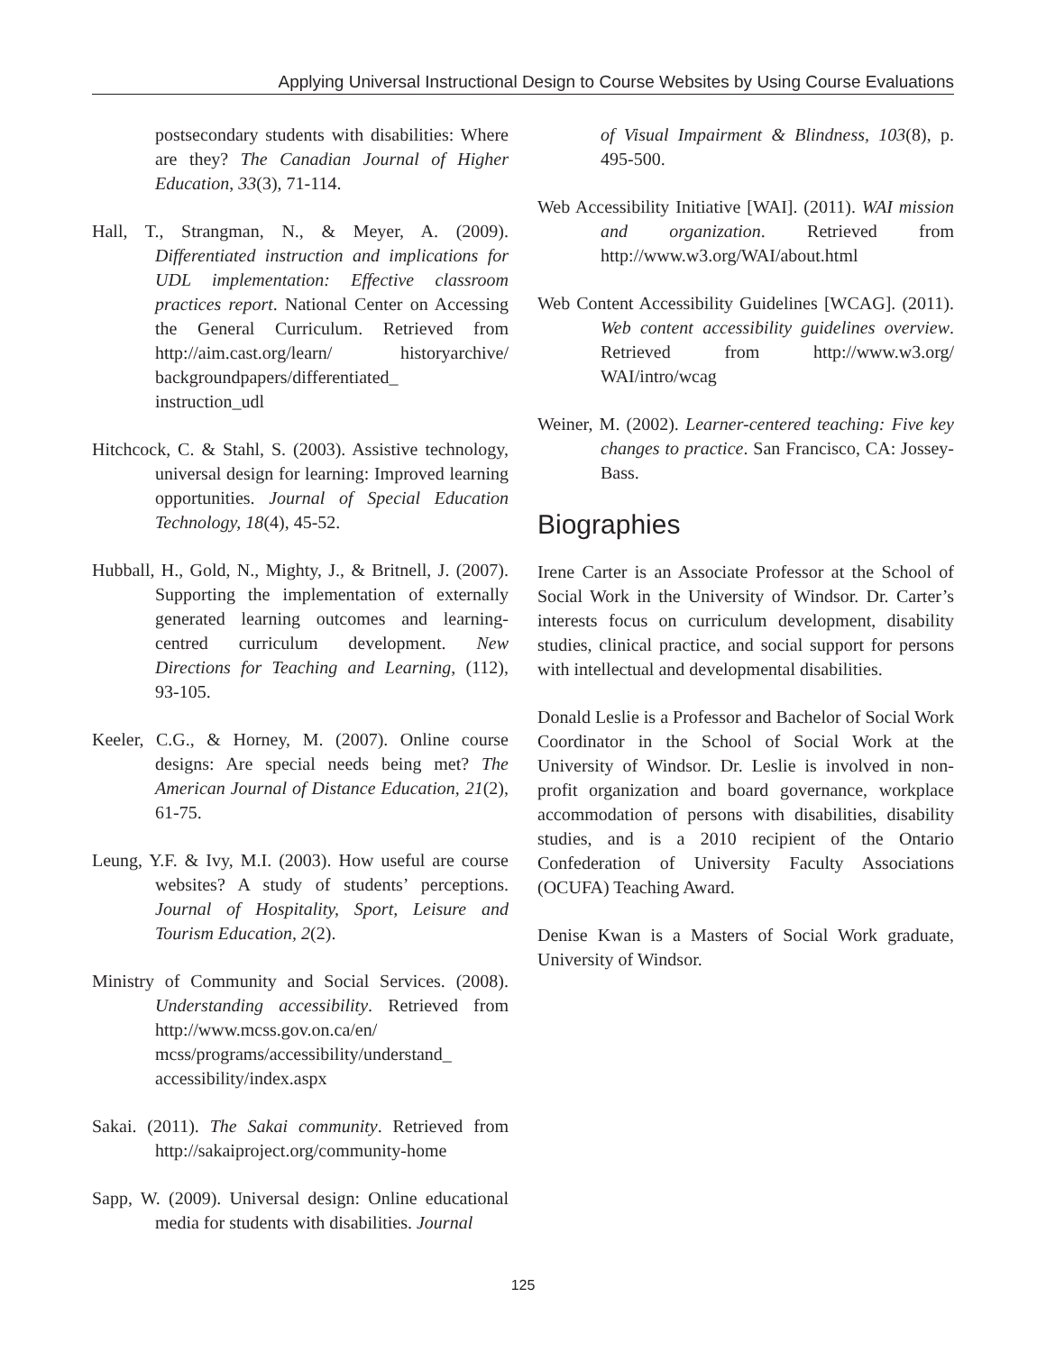Applying Universal Instructional Design to Course Websites by Using Course Evaluations
postsecondary students with disabilities: Where are they? The Canadian Journal of Higher Education, 33(3), 71-114.
Hall, T., Strangman, N., & Meyer, A. (2009). Differentiated instruction and implications for UDL implementation: Effective classroom practices report. National Center on Accessing the General Curriculum. Retrieved from http://aim.cast.org/learn/ historyarchive/ backgroundpapers/differentiated_ instruction_udl
Hitchcock, C. & Stahl, S. (2003). Assistive technology, universal design for learning: Improved learning opportunities. Journal of Special Education Technology, 18(4), 45-52.
Hubball, H., Gold, N., Mighty, J., & Britnell, J. (2007). Supporting the implementation of externally generated learning outcomes and learning-centred curriculum development. New Directions for Teaching and Learning, (112), 93-105.
Keeler, C.G., & Horney, M. (2007). Online course designs: Are special needs being met? The American Journal of Distance Education, 21(2), 61-75.
Leung, Y.F. & Ivy, M.I. (2003). How useful are course websites? A study of students’ perceptions. Journal of Hospitality, Sport, Leisure and Tourism Education, 2(2).
Ministry of Community and Social Services. (2008). Understanding accessibility. Retrieved from http://www.mcss.gov.on.ca/en/ mcss/programs/accessibility/understand_ accessibility/index.aspx
Sakai. (2011). The Sakai community. Retrieved from http://sakaiproject.org/community-home
Sapp, W. (2009). Universal design: Online educational media for students with disabilities. Journal
of Visual Impairment & Blindness, 103(8), p. 495-500.
Web Accessibility Initiative [WAI]. (2011). WAI mission and organization. Retrieved from http://www.w3.org/WAI/about.html
Web Content Accessibility Guidelines [WCAG]. (2011). Web content accessibility guidelines overview. Retrieved from http://www.w3.org/ WAI/intro/wcag
Weiner, M. (2002). Learner-centered teaching: Five key changes to practice. San Francisco, CA: Jossey-Bass.
Biographies
Irene Carter is an Associate Professor at the School of Social Work in the University of Windsor. Dr. Carter’s interests focus on curriculum development, disability studies, clinical practice, and social support for persons with intellectual and developmental disabilities.
Donald Leslie is a Professor and Bachelor of Social Work Coordinator in the School of Social Work at the University of Windsor. Dr. Leslie is involved in non-profit organization and board governance, workplace accommodation of persons with disabilities, disability studies, and is a 2010 recipient of the Ontario Confederation of University Faculty Associations (OCUFA) Teaching Award.
Denise Kwan is a Masters of Social Work graduate, University of Windsor.
125